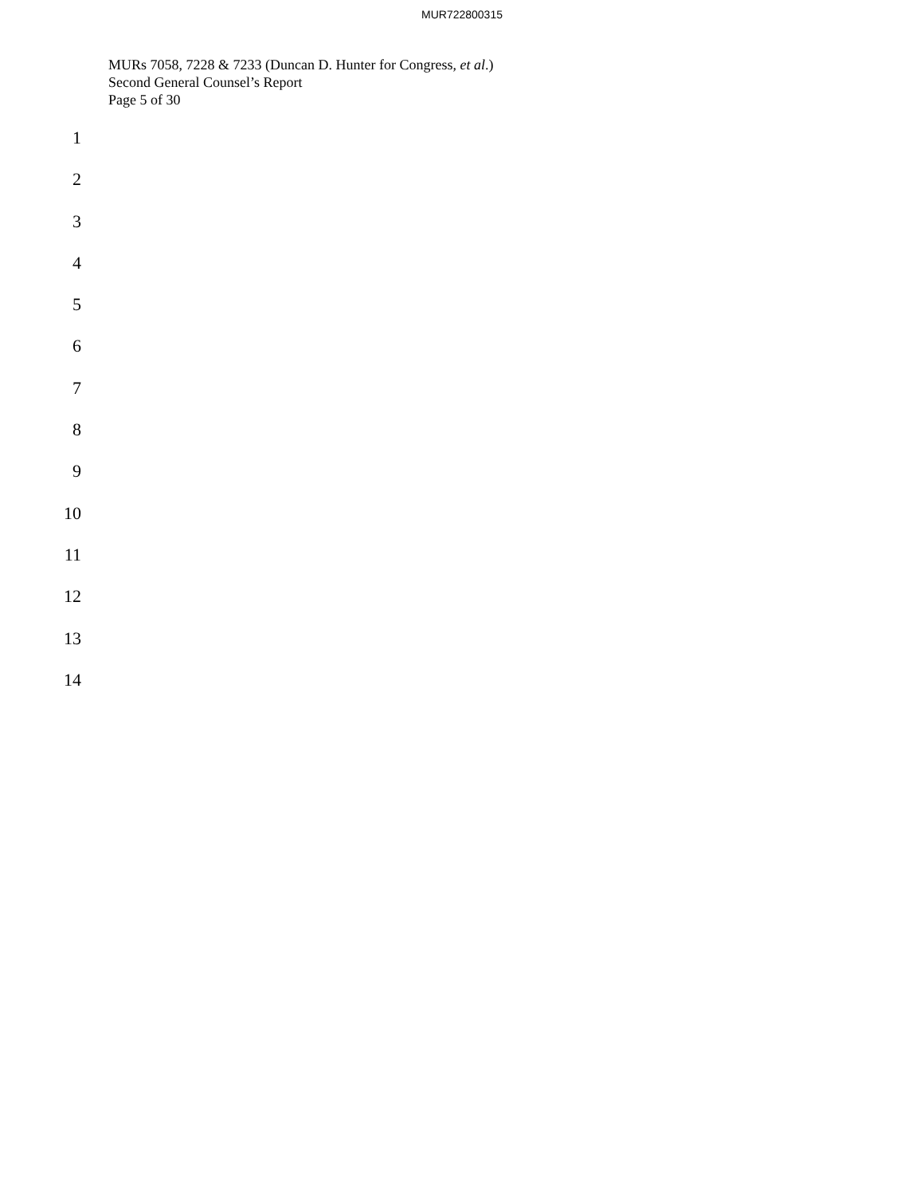MUR722800315
MURs 7058, 7228 & 7233 (Duncan D. Hunter for Congress, et al.)
Second General Counsel’s Report
Page 5 of 30
1
2
3
4
5
6
7
8
9
10
11
12
13
14